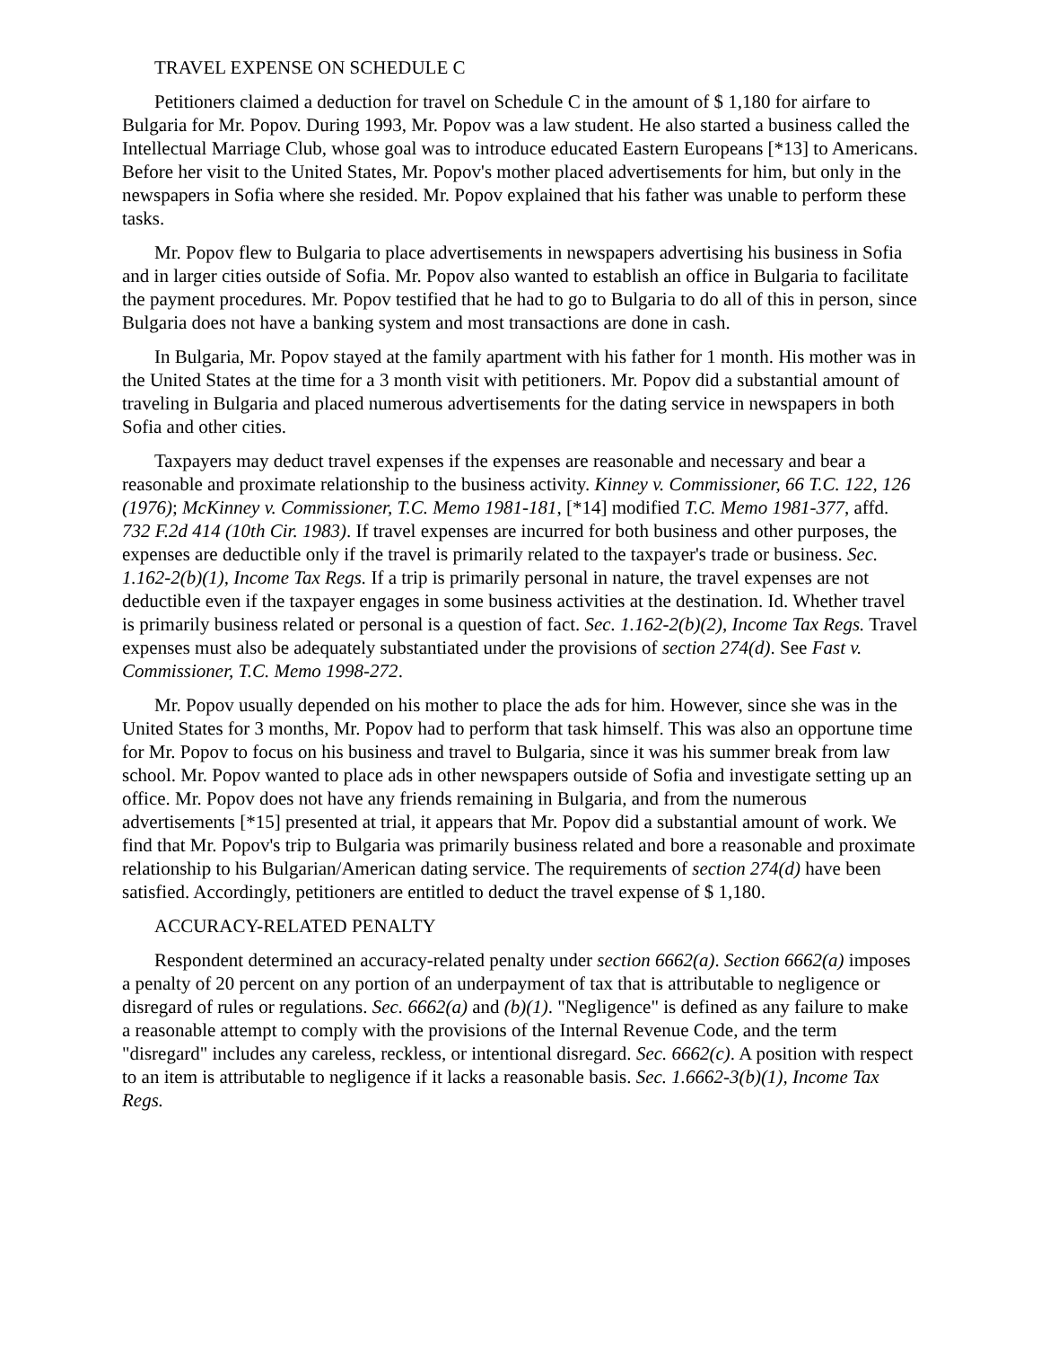TRAVEL EXPENSE ON SCHEDULE C
Petitioners claimed a deduction for travel on Schedule C in the amount of $ 1,180 for airfare to Bulgaria for Mr. Popov. During 1993, Mr. Popov was a law student. He also started a business called the Intellectual Marriage Club, whose goal was to introduce educated Eastern Europeans [*13] to Americans. Before her visit to the United States, Mr. Popov's mother placed advertisements for him, but only in the newspapers in Sofia where she resided. Mr. Popov explained that his father was unable to perform these tasks.
Mr. Popov flew to Bulgaria to place advertisements in newspapers advertising his business in Sofia and in larger cities outside of Sofia. Mr. Popov also wanted to establish an office in Bulgaria to facilitate the payment procedures. Mr. Popov testified that he had to go to Bulgaria to do all of this in person, since Bulgaria does not have a banking system and most transactions are done in cash.
In Bulgaria, Mr. Popov stayed at the family apartment with his father for 1 month. His mother was in the United States at the time for a 3 month visit with petitioners. Mr. Popov did a substantial amount of traveling in Bulgaria and placed numerous advertisements for the dating service in newspapers in both Sofia and other cities.
Taxpayers may deduct travel expenses if the expenses are reasonable and necessary and bear a reasonable and proximate relationship to the business activity. Kinney v. Commissioner, 66 T.C. 122, 126 (1976); McKinney v. Commissioner, T.C. Memo 1981-181, [*14] modified T.C. Memo 1981-377, affd. 732 F.2d 414 (10th Cir. 1983). If travel expenses are incurred for both business and other purposes, the expenses are deductible only if the travel is primarily related to the taxpayer's trade or business. Sec. 1.162-2(b)(1), Income Tax Regs. If a trip is primarily personal in nature, the travel expenses are not deductible even if the taxpayer engages in some business activities at the destination. Id. Whether travel is primarily business related or personal is a question of fact. Sec. 1.162-2(b)(2), Income Tax Regs. Travel expenses must also be adequately substantiated under the provisions of section 274(d). See Fast v. Commissioner, T.C. Memo 1998-272.
Mr. Popov usually depended on his mother to place the ads for him. However, since she was in the United States for 3 months, Mr. Popov had to perform that task himself. This was also an opportune time for Mr. Popov to focus on his business and travel to Bulgaria, since it was his summer break from law school. Mr. Popov wanted to place ads in other newspapers outside of Sofia and investigate setting up an office. Mr. Popov does not have any friends remaining in Bulgaria, and from the numerous advertisements [*15] presented at trial, it appears that Mr. Popov did a substantial amount of work. We find that Mr. Popov's trip to Bulgaria was primarily business related and bore a reasonable and proximate relationship to his Bulgarian/American dating service. The requirements of section 274(d) have been satisfied. Accordingly, petitioners are entitled to deduct the travel expense of $ 1,180.
ACCURACY-RELATED PENALTY
Respondent determined an accuracy-related penalty under section 6662(a). Section 6662(a) imposes a penalty of 20 percent on any portion of an underpayment of tax that is attributable to negligence or disregard of rules or regulations. Sec. 6662(a) and (b)(1). "Negligence" is defined as any failure to make a reasonable attempt to comply with the provisions of the Internal Revenue Code, and the term "disregard" includes any careless, reckless, or intentional disregard. Sec. 6662(c). A position with respect to an item is attributable to negligence if it lacks a reasonable basis. Sec. 1.6662-3(b)(1), Income Tax Regs.